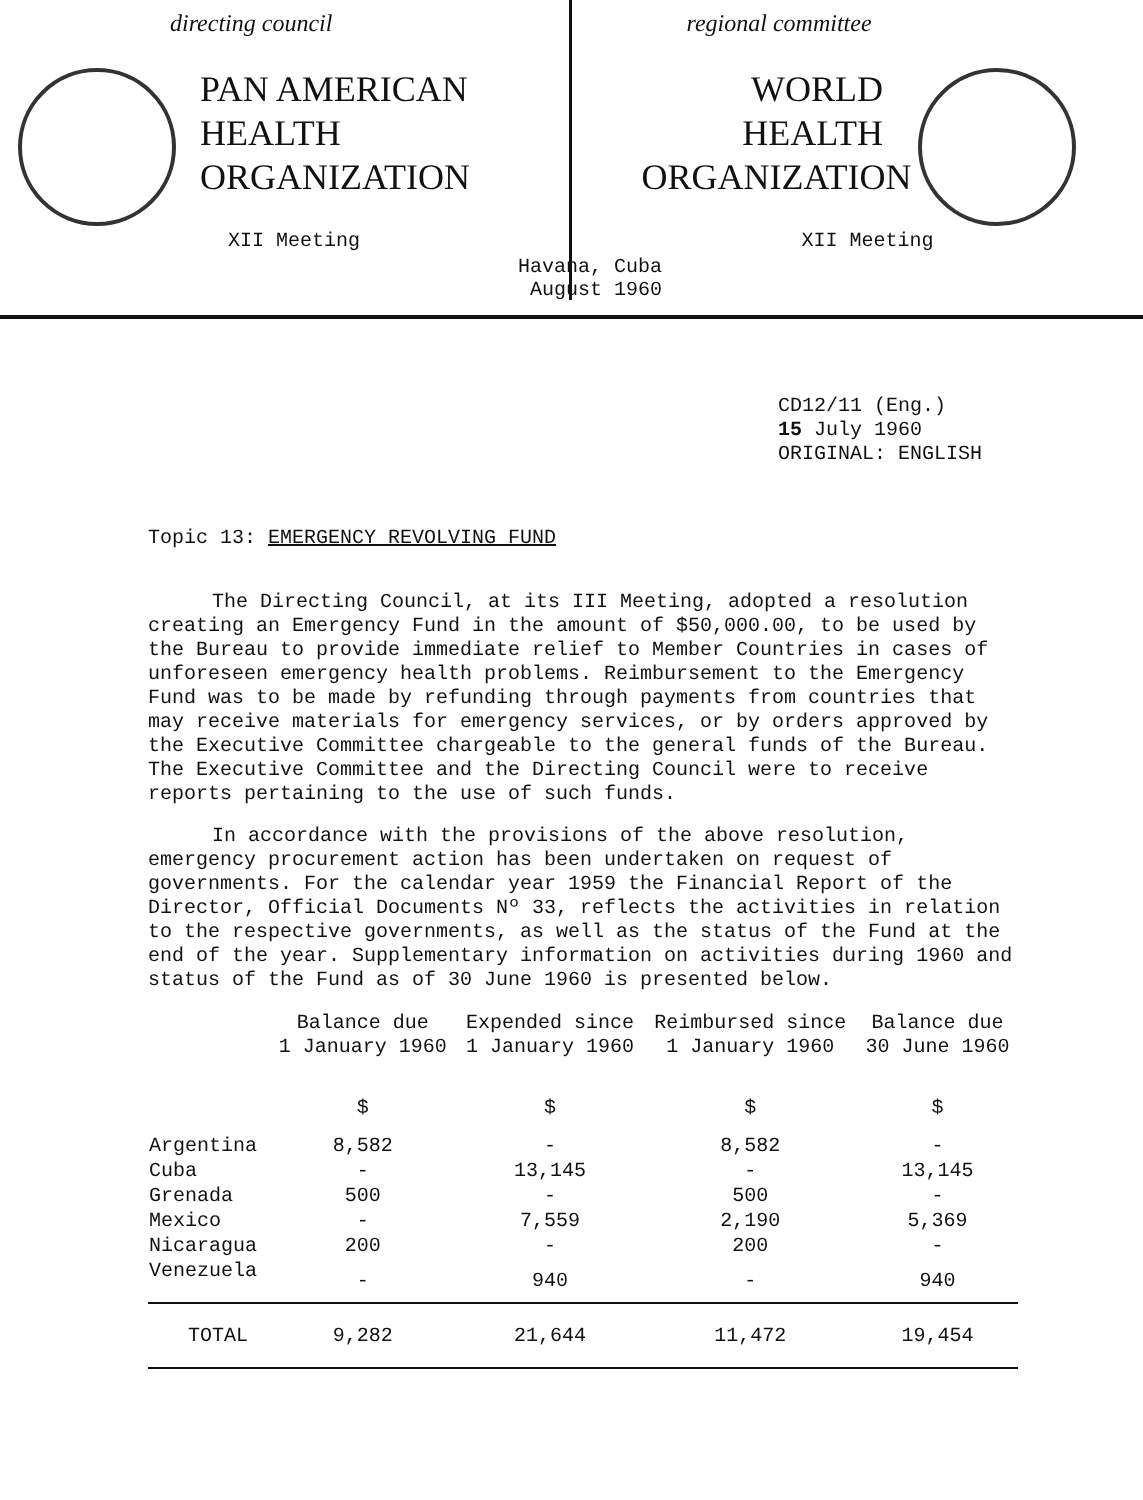directing council
PAN AMERICAN
HEALTH
ORGANIZATION
XII Meeting
regional committee
WORLD
HEALTH
ORGANIZATION
XII Meeting
Havana, Cuba
August 1960
CD12/11 (Eng.)
15 July 1960
ORIGINAL: ENGLISH
Topic 13: EMERGENCY REVOLVING FUND
The Directing Council, at its III Meeting, adopted a resolution creating an Emergency Fund in the amount of $50,000.00, to be used by the Bureau to provide immediate relief to Member Countries in cases of unforeseen emergency health problems. Reimbursement to the Emergency Fund was to be made by refunding through payments from countries that may receive materials for emergency services, or by orders approved by the Executive Committee chargeable to the general funds of the Bureau. The Executive Committee and the Directing Council were to receive reports pertaining to the use of such funds.
In accordance with the provisions of the above resolution, emergency procurement action has been undertaken on request of governments. For the calendar year 1959 the Financial Report of the Director, Official Documents Nº 33, reflects the activities in relation to the respective governments, as well as the status of the Fund at the end of the year. Supplementary information on activities during 1960 and status of the Fund as of 30 June 1960 is presented below.
| | Balance due 1 January 1960 | Expended since 1 January 1960 | Reimbursed since 1 January 1960 | Balance due 30 June 1960 |
| --- | --- | --- | --- | --- |
| | $ | $ | $ | $ |
| Argentina | 8,582 | - | 8,582 | - |
| Cuba | - | 13,145 | - | 13,145 |
| Grenada | 500 | - | 500 | - |
| Mexico | - | 7,559 | 2,190 | 5,369 |
| Nicaragua | 200 | - | 200 | - |
| Venezuela | - | 940 | - | 940 |
| TOTAL | 9,282 | 21,644 | 11,472 | 19,454 |